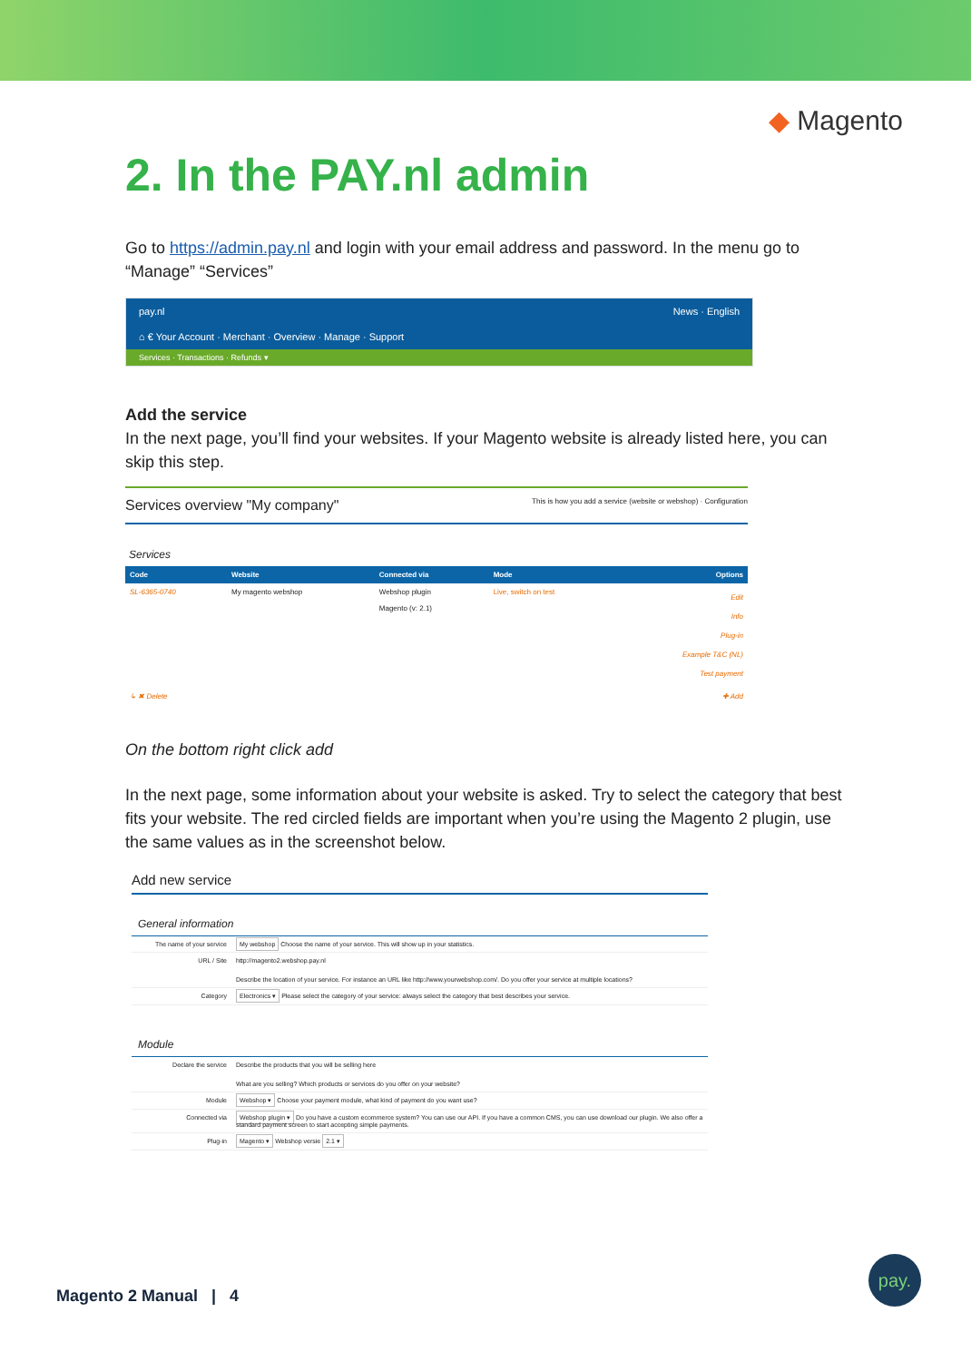◆ Magento
2. In the PAY.nl admin
Go to https://admin.pay.nl and login with your email address and password. In the menu go to “Manage” “Services”
pay.nl News · English
⌂ € Your Account · Merchant · Overview · Manage · Support
Services · Transactions · Refunds ▾
Add the service
In the next page, you’ll find your websites. If your Magento website is already listed here, you can skip this step.
Services overview "My company" This is how you add a service (website or webshop) · Configuration
Services
| Code | Website | Connected via | Mode | Options |
| --- | --- | --- | --- | --- |
| SL-6365-0740 | My magento webshop | Webshop plugin Magento (v: 2.1) | Live, switch on test | Edit Info Plug-in Example T&C (NL) Test payment |
| ↳ ✖ Delete | | | | ✚ Add |
On the bottom right click add
In the next page, some information about your website is asked. Try to select the category that best fits your website. The red circled fields are important when you’re using the Magento 2 plugin, use the same values as in the screenshot below.
Add new service
General information
| The name of your service | My webshop Choose the name of your service. This will show up in your statistics. |
| URL / Site | http://magento2.webshop.pay.nl Describe the location of your service. For instance an URL like http://www.yourwebshop.com/. Do you offer your service at multiple locations? |
| Category | Electronics ▾ Please select the category of your service: always select the category that best describes your service. |
Module
| Declare the service | Describe the products that you will be selling here What are you selling? Which products or services do you offer on your website? |
| Module | Webshop ▾ Choose your payment module, what kind of payment do you want use? |
| Connected via | Webshop plugin ▾ Do you have a custom ecommerce system? You can use our API. If you have a common CMS, you can use download our plugin. We also offer a standard payment screen to start accepting simple payments. |
| Plug-in | Magento ▾ Webshop versie 2.1 ▾ |
Magento 2 Manual | 4
pay.